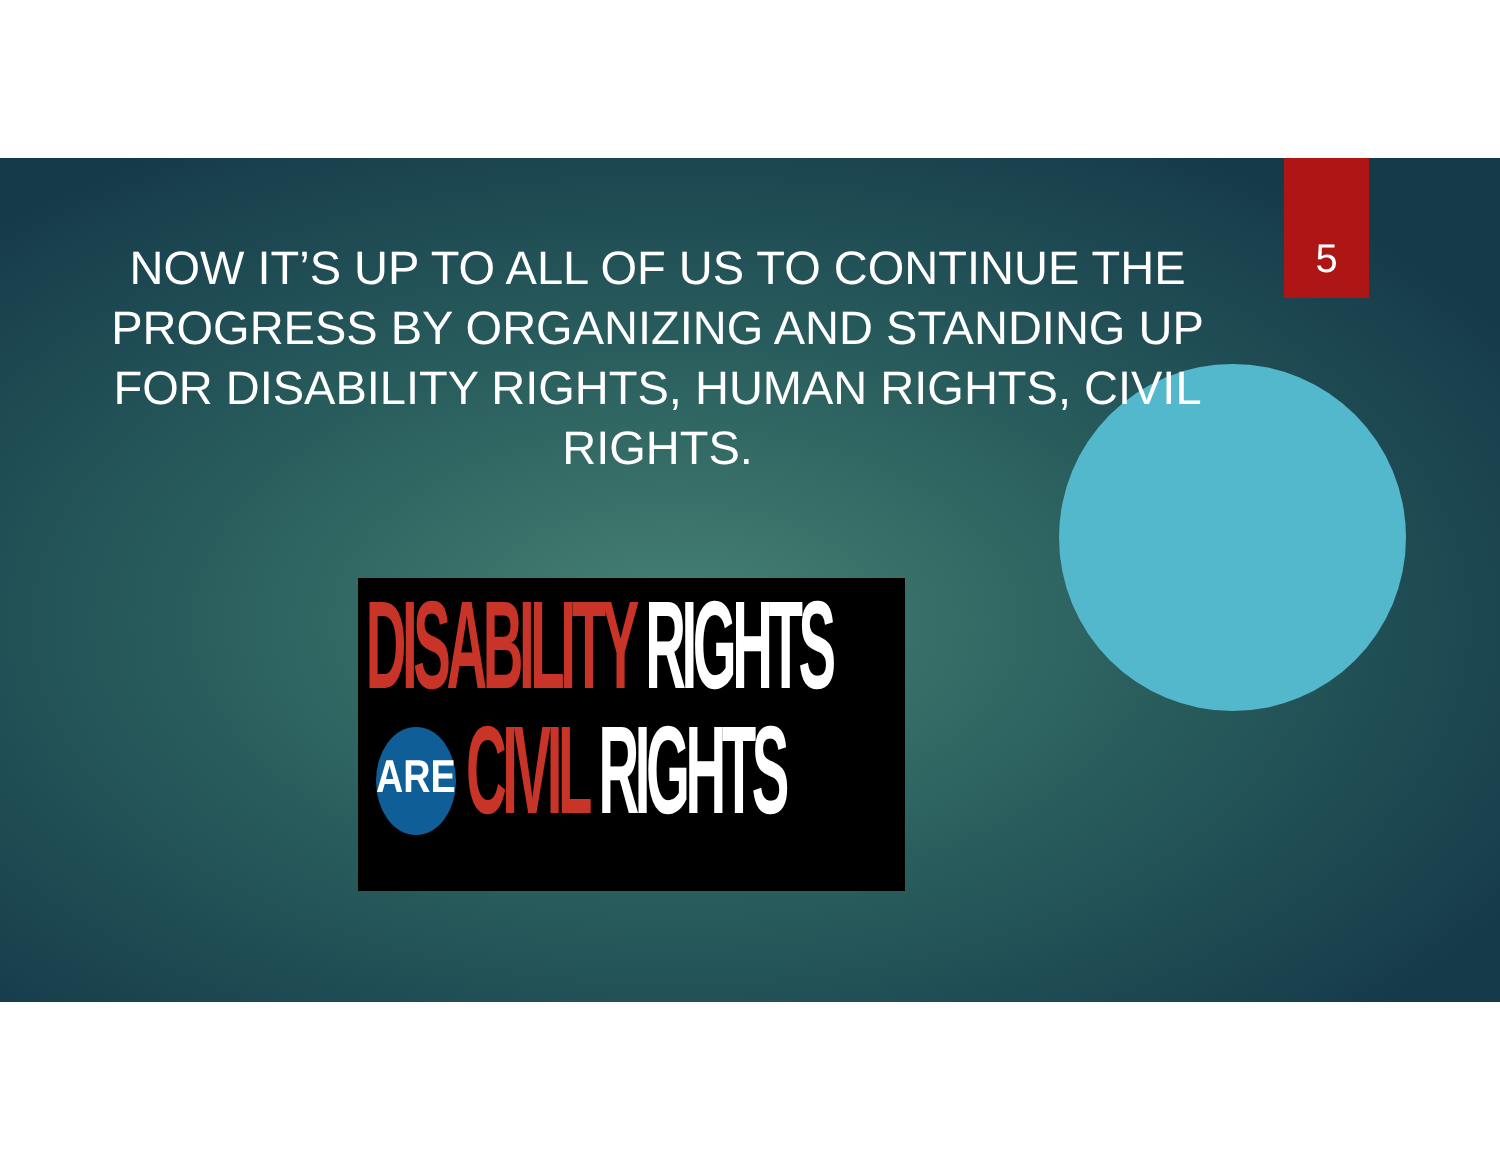5
NOW IT’S UP TO ALL OF US TO CONTINUE THE PROGRESS BY ORGANIZING AND STANDING UP FOR DISABILITY RIGHTS, HUMAN RIGHTS, CIVIL RIGHTS.
DISABILITY RIGHTS
ARE
CIVIL RIGHTS